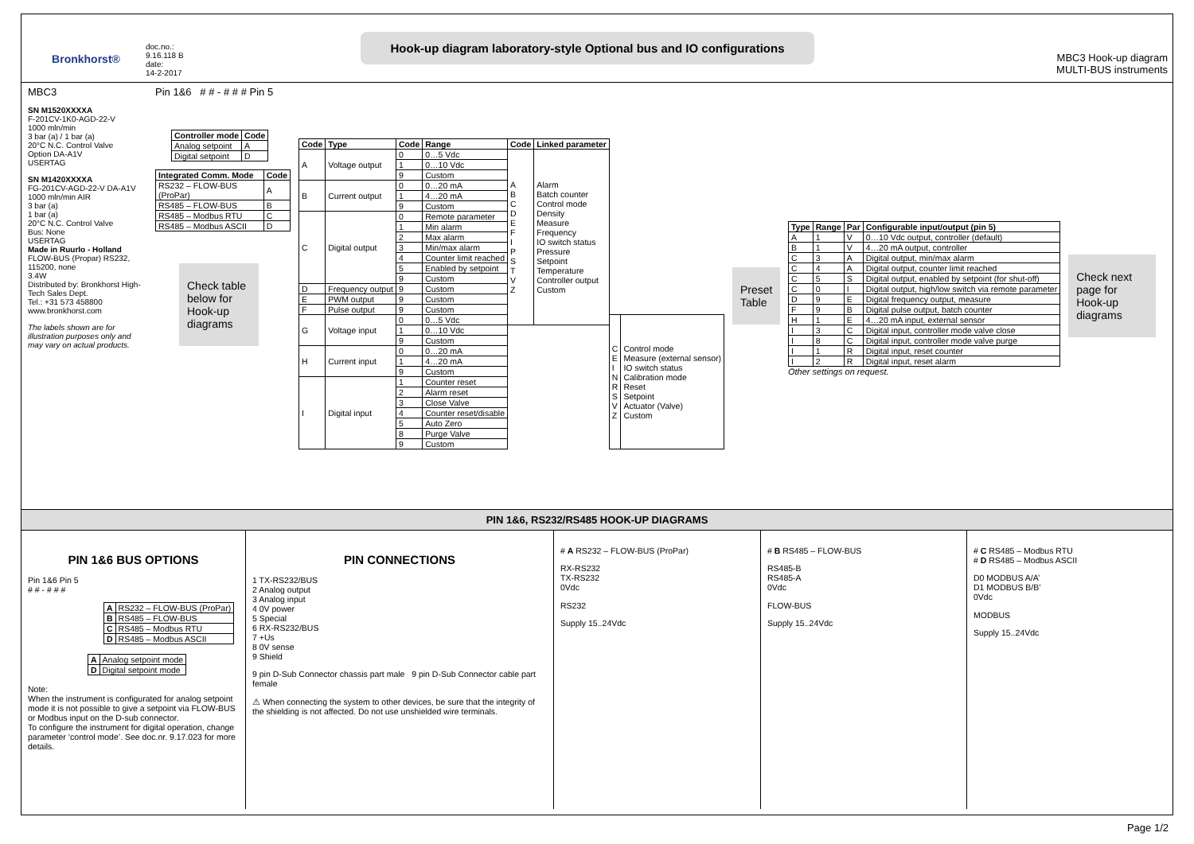Bronkhorst®
doc.no.:
9.16.118 B
date:
14-2-2017
Hook-up diagram laboratory-style Optional bus and IO configurations
MBC3 Hook-up diagram
MULTI-BUS instruments
MBC3
SN M1520XXXXA
F-201CV-1K0-AGD-22-V
1000 mln/min
3 bar (a) / 1 bar (a)
20°C N.C. Control Valve
Option DA-A1V
USERTAG
SN M1420XXXXA
FG-201CV-AGD-22-V DA-A1V
1000 mln/min AIR
3 bar (a)
1 bar (a)
20°C N.C. Control Valve
Bus: None
USERTAG
Made in Ruurlo - Holland
FLOW-BUS (Propar) RS232, 115200, none
3.4W
Distributed by: Bronkhorst High-Tech Sales Dept.
Tel.: +31 573 458800
www.bronkhorst.com
The labels shown are for illustration purposes only and may vary on actual products.
Pin 1&6 # # - # # # Pin 5
| Controller mode | Code |
| --- | --- |
| Analog setpoint | A |
| Digital setpoint | D |
| Integrated Comm. Mode | Code |
| --- | --- |
| RS232 – FLOW-BUS (ProPar) | A |
| RS485 – FLOW-BUS | B |
| RS485 – Modbus RTU | C |
| RS485 – Modbus ASCII | D |
Check table below for Hook-up diagrams
| Code | Type | Code | Range | Code | Linked parameter | | |
| --- | --- | --- | --- | --- | --- | --- | --- |
| A | Voltage output | 0 | 0…5 Vdc | A B C D E F I P S T V Z | Alarm Batch counter Control mode Density Measure Frequency IO switch status Pressure Setpoint Temperature Controller output Custom | | |
| | | 1 | 0…10 Vdc | | | | |
| | | 9 | Custom | | | | |
| B | Current output | 0 | 0…20 mA | | | | |
| | | 1 | 4…20 mA | | | | |
| | | 9 | Custom | | | | |
| C | Digital output | 0 | Remote parameter | | | | |
| | | 1 | Min alarm | | | | |
| | | 2 | Max alarm | | | | |
| | | 3 | Min/max alarm | | | | |
| | | 4 | Counter limit reached | | | | |
| | | 5 | Enabled by setpoint | | | | |
| | | 9 | Custom | | | | |
| D | Frequency output | 9 | Custom | | | | |
| E | PWM output | 9 | Custom | | | | |
| F | Pulse output | 9 | Custom | | | | |
| G | Voltage input | 0 | 0…5 Vdc | | | C E I N R S V Z | Control mode Measure (external sensor) IO switch status Calibration mode Reset Setpoint Actuator (Valve) Custom |
| | | 1 | 0…10 Vdc | | | | |
| | | 9 | Custom | | | | |
| H | Current input | 0 | 0…20 mA | | | | |
| | | 1 | 4…20 mA | | | | |
| | | 9 | Custom | | | | |
| I | Digital input | 1 | Counter reset | | | | |
| | | 2 | Alarm reset | | | | |
| | | 3 | Close Valve | | | | |
| | | 4 | Counter reset/disable | | | | |
| | | 5 | Auto Zero | | | | |
| | | 8 | Purge Valve | | | | |
| | | 9 | Custom | | | | |
Preset Table
| Type | Range | Par | Configurable input/output (pin 5) |
| --- | --- | --- | --- |
| A | 1 | V | 0…10 Vdc output, controller (default) |
| B | 1 | V | 4…20 mA output, controller |
| C | 3 | A | Digital output, min/max alarm |
| C | 4 | A | Digital output, counter limit reached |
| C | 5 | S | Digital output, enabled by setpoint (for shut-off) |
| C | 0 | I | Digital output, high/low switch via remote parameter |
| D | 9 | E | Digital frequency output, measure |
| F | 9 | B | Digital pulse output, batch counter |
| H | 1 | E | 4…20 mA input, external sensor |
| I | 3 | C | Digital input, controller mode valve close |
| I | 8 | C | Digital input, controller mode valve purge |
| I | 1 | R | Digital input, reset counter |
| I | 2 | R | Digital input, reset alarm |
Other settings on request.
Check next page for Hook-up diagrams
PIN 1&6, RS232/RS485 HOOK-UP DIAGRAMS
PIN 1&6 BUS OPTIONS
Pin 1&6 Pin 5
# # - # # #
| A | RS232 – FLOW-BUS (ProPar) |
| B | RS485 – FLOW-BUS |
| C | RS485 – Modbus RTU |
| D | RS485 – Modbus ASCII |
| A | Analog setpoint mode |
| D | Digital setpoint mode |
Note:
When the instrument is configurated for analog setpoint mode it is not possible to give a setpoint via FLOW-BUS or Modbus input on the D-sub connector.
To configure the instrument for digital operation, change parameter ‘control mode’. See doc.nr. 9.17.023 for more details.
PIN CONNECTIONS
1 TX-RS232/BUS
2 Analog output
3 Analog input
4 0V power
5 Special
6 RX-RS232/BUS
7 +Us
8 0V sense
9 Shield
9 pin D-Sub Connector chassis part male 9 pin D-Sub Connector cable part female
⚠ When connecting the system to other devices, be sure that the integrity of the shielding is not affected. Do not use unshielded wire terminals.
# A RS232 – FLOW-BUS (ProPar)
RX-RS232
TX-RS232
0Vdc
RS232
Supply 15..24Vdc
# B RS485 – FLOW-BUS
RS485-B
RS485-A
0Vdc
FLOW-BUS
Supply 15..24Vdc
# C RS485 – Modbus RTU
# D RS485 – Modbus ASCII
D0 MODBUS A/A’
D1 MODBUS B/B’
0Vdc
MODBUS
Supply 15..24Vdc
Page 1/2